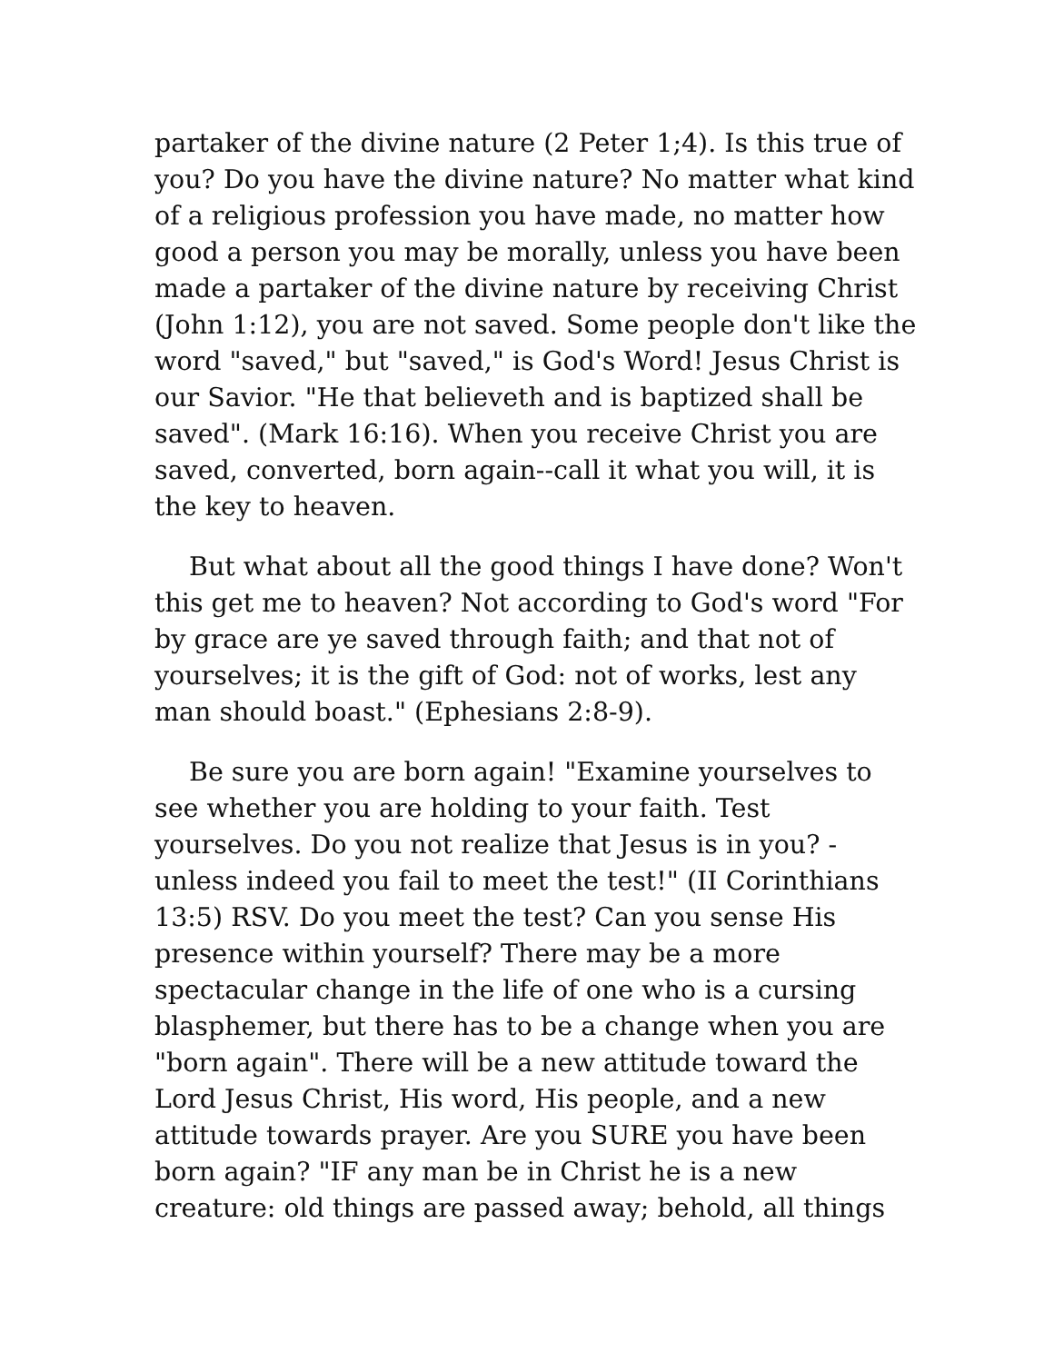partaker of the divine nature (2 Peter 1;4). Is this true of you? Do you have the divine nature? No matter what kind of a religious profession you have made, no matter how good a person you may be morally, unless you have been made a partaker of the divine nature by receiving Christ (John 1:12), you are not saved. Some people don't like the word "saved," but "saved," is God's Word! Jesus Christ is our Savior. "He that believeth and is baptized shall be saved". (Mark 16:16). When you receive Christ you are saved, converted, born again--call it what you will, it is the key to heaven.
But what about all the good things I have done? Won't this get me to heaven? Not according to God's word "For by grace are ye saved through faith; and that not of yourselves; it is the gift of God: not of works, lest any man should boast." (Ephesians 2:8-9).
Be sure you are born again! "Examine yourselves to see whether you are holding to your faith. Test yourselves. Do you not realize that Jesus is in you? - unless indeed you fail to meet the test!" (II Corinthians 13:5) RSV. Do you meet the test? Can you sense His presence within yourself? There may be a more spectacular change in the life of one who is a cursing blasphemer, but there has to be a change when you are "born again". There will be a new attitude toward the Lord Jesus Christ, His word, His people, and a new attitude towards prayer. Are you SURE you have been born again? "IF any man be in Christ he is a new creature: old things are passed away; behold, all things